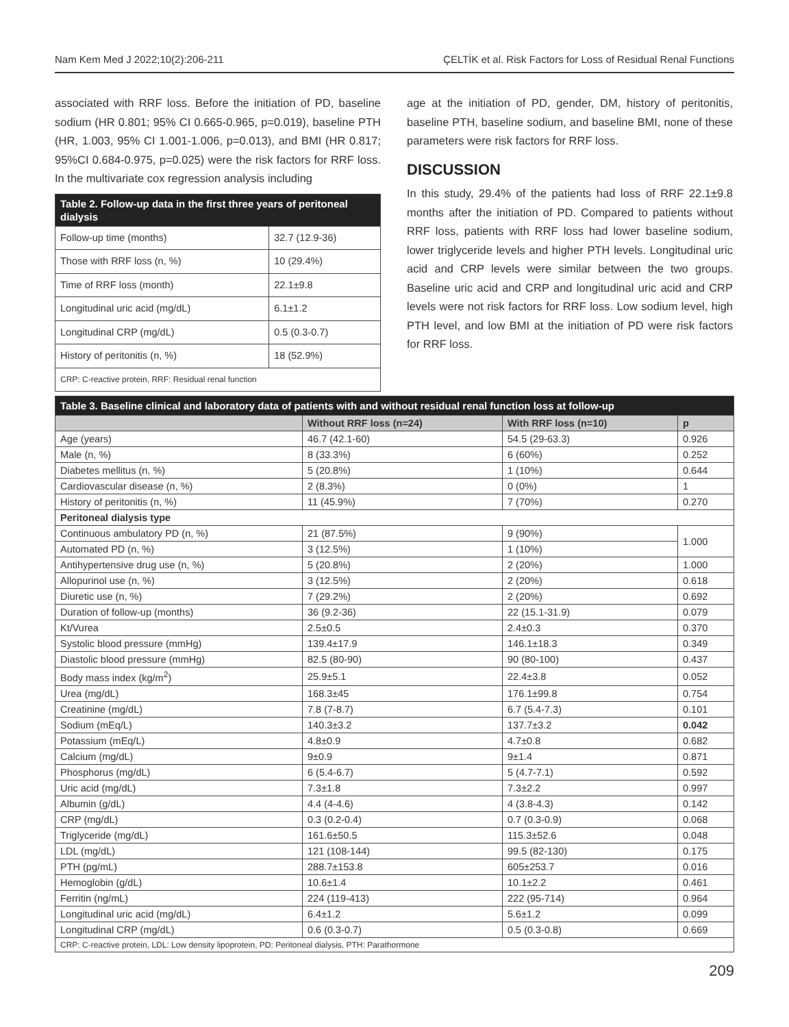Nam Kem Med J 2022;10(2):206-211 ÇELTİK et al. Risk Factors for Loss of Residual Renal Functions
associated with RRF loss. Before the initiation of PD, baseline sodium (HR 0.801; 95% CI 0.665-0.965, p=0.019), baseline PTH (HR, 1.003, 95% CI 1.001-1.006, p=0.013), and BMI (HR 0.817; 95%CI 0.684-0.975, p=0.025) were the risk factors for RRF loss. In the multivariate cox regression analysis including
| Table 2. Follow-up data in the first three years of peritoneal dialysis | |
| --- | --- |
| Follow-up time (months) | 32.7 (12.9-36) |
| Those with RRF loss (n, %) | 10 (29.4%) |
| Time of RRF loss (month) | 22.1±9.8 |
| Longitudinal uric acid (mg/dL) | 6.1±1.2 |
| Longitudinal CRP (mg/dL) | 0.5 (0.3-0.7) |
| History of peritonitis (n, %) | 18 (52.9%) |
| CRP: C-reactive protein, RRF: Residual renal function | |
age at the initiation of PD, gender, DM, history of peritonitis, baseline PTH, baseline sodium, and baseline BMI, none of these parameters were risk factors for RRF loss.
DISCUSSION
In this study, 29.4% of the patients had loss of RRF 22.1±9.8 months after the initiation of PD. Compared to patients without RRF loss, patients with RRF loss had lower baseline sodium, lower triglyceride levels and higher PTH levels. Longitudinal uric acid and CRP levels were similar between the two groups. Baseline uric acid and CRP and longitudinal uric acid and CRP levels were not risk factors for RRF loss. Low sodium level, high PTH level, and low BMI at the initiation of PD were risk factors for RRF loss.
| Table 3. Baseline clinical and laboratory data of patients with and without residual renal function loss at follow-up | | | |
| --- | --- | --- | --- |
| | Without RRF loss (n=24) | With RRF loss (n=10) | p |
| Age (years) | 46.7 (42.1-60) | 54.5 (29-63.3) | 0.926 |
| Male (n, %) | 8 (33.3%) | 6 (60%) | 0.252 |
| Diabetes mellitus (n, %) | 5 (20.8%) | 1 (10%) | 0.644 |
| Cardiovascular disease (n, %) | 2 (8.3%) | 0 (0%) | 1 |
| History of peritonitis (n, %) | 11 (45.9%) | 7 (70%) | 0.270 |
| Peritoneal dialysis type | | | |
| Continuous ambulatory PD (n, %) | 21 (87.5%) | 9 (90%) | 1.000 |
| Automated PD (n, %) | 3 (12.5%) | 1 (10%) | |
| Antihypertensive drug use (n, %) | 5 (20.8%) | 2 (20%) | 1.000 |
| Allopurinol use (n, %) | 3 (12.5%) | 2 (20%) | 0.618 |
| Diuretic use (n, %) | 7 (29.2%) | 2 (20%) | 0.692 |
| Duration of follow-up (months) | 36 (9.2-36) | 22 (15.1-31.9) | 0.079 |
| Kt/Vurea | 2.5±0.5 | 2.4±0.3 | 0.370 |
| Systolic blood pressure (mmHg) | 139.4±17.9 | 146.1±18.3 | 0.349 |
| Diastolic blood pressure (mmHg) | 82.5 (80-90) | 90 (80-100) | 0.437 |
| Body mass index (kg/m<sup>2</sup>) | 25.9±5.1 | 22.4±3.8 | 0.052 |
| Urea (mg/dL) | 168.3±45 | 176.1±99.8 | 0.754 |
| Creatinine (mg/dL) | 7.8 (7-8.7) | 6.7 (5.4-7.3) | 0.101 |
| Sodium (mEq/L) | 140.3±3.2 | 137.7±3.2 | 0.042 |
| Potassium (mEq/L) | 4.8±0.9 | 4.7±0.8 | 0.682 |
| Calcium (mg/dL) | 9±0.9 | 9±1.4 | 0.871 |
| Phosphorus (mg/dL) | 6 (5.4-6.7) | 5 (4.7-7.1) | 0.592 |
| Uric acid (mg/dL) | 7.3±1.8 | 7.3±2.2 | 0.997 |
| Albumin (g/dL) | 4.4 (4-4.6) | 4 (3.8-4.3) | 0.142 |
| CRP (mg/dL) | 0.3 (0.2-0.4) | 0.7 (0.3-0.9) | 0.068 |
| Triglyceride (mg/dL) | 161.6±50.5 | 115.3±52.6 | 0.048 |
| LDL (mg/dL) | 121 (108-144) | 99.5 (82-130) | 0.175 |
| PTH (pg/mL) | 288.7±153.8 | 605±253.7 | 0.016 |
| Hemoglobin (g/dL) | 10.6±1.4 | 10.1±2.2 | 0.461 |
| Ferritin (ng/mL) | 224 (119-413) | 222 (95-714) | 0.964 |
| Longitudinal uric acid (mg/dL) | 6.4±1.2 | 5.6±1.2 | 0.099 |
| Longitudinal CRP (mg/dL) | 0.6 (0.3-0.7) | 0.5 (0.3-0.8) | 0.669 |
| CRP: C-reactive protein, LDL: Low density lipoprotein, PD: Peritoneal dialysis, PTH: Parathormone | | | |
209